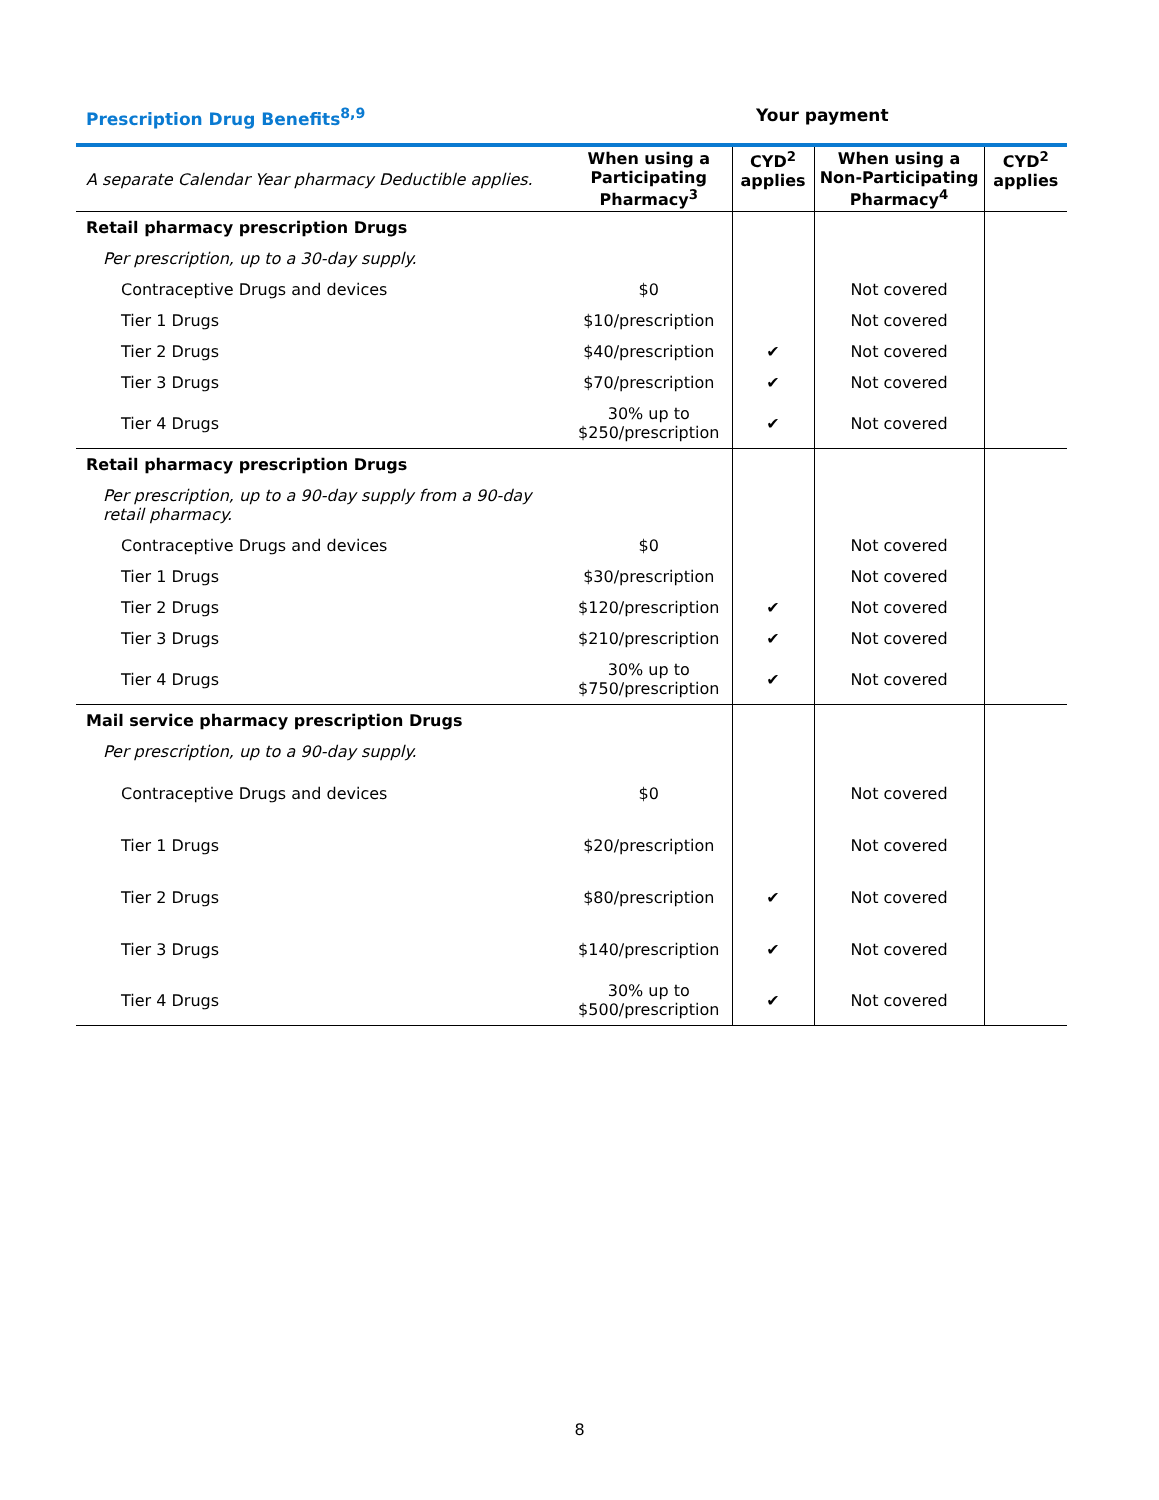Prescription Drug Benefits<sup>8,9</sup> Your payment
| A separate Calendar Year pharmacy Deductible applies. | When using a Participating Pharmacy<sup>3</sup> | CYD<sup>2</sup> applies | When using a Non-Participating Pharmacy<sup>4</sup> | CYD<sup>2</sup> applies |
| --- | --- | --- | --- | --- |
| Retail pharmacy prescription Drugs | | | | |
| Per prescription, up to a 30-day supply. | | | | |
| Contraceptive Drugs and devices | $0 | | Not covered | |
| Tier 1 Drugs | $10/prescription | | Not covered | |
| Tier 2 Drugs | $40/prescription | ✔ | Not covered | |
| Tier 3 Drugs | $70/prescription | ✔ | Not covered | |
| Tier 4 Drugs | 30% up to $250/prescription | ✔ | Not covered | |
| Retail pharmacy prescription Drugs | | | | |
| Per prescription, up to a 90-day supply from a 90-day retail pharmacy. | | | | |
| Contraceptive Drugs and devices | $0 | | Not covered | |
| Tier 1 Drugs | $30/prescription | | Not covered | |
| Tier 2 Drugs | $120/prescription | ✔ | Not covered | |
| Tier 3 Drugs | $210/prescription | ✔ | Not covered | |
| Tier 4 Drugs | 30% up to $750/prescription | ✔ | Not covered | |
| Mail service pharmacy prescription Drugs | | | | |
| Per prescription, up to a 90-day supply. | | | | |
| Contraceptive Drugs and devices | $0 | | Not covered | |
| Tier 1 Drugs | $20/prescription | | Not covered | |
| Tier 2 Drugs | $80/prescription | ✔ | Not covered | |
| Tier 3 Drugs | $140/prescription | ✔ | Not covered | |
| Tier 4 Drugs | 30% up to $500/prescription | ✔ | Not covered | |
8